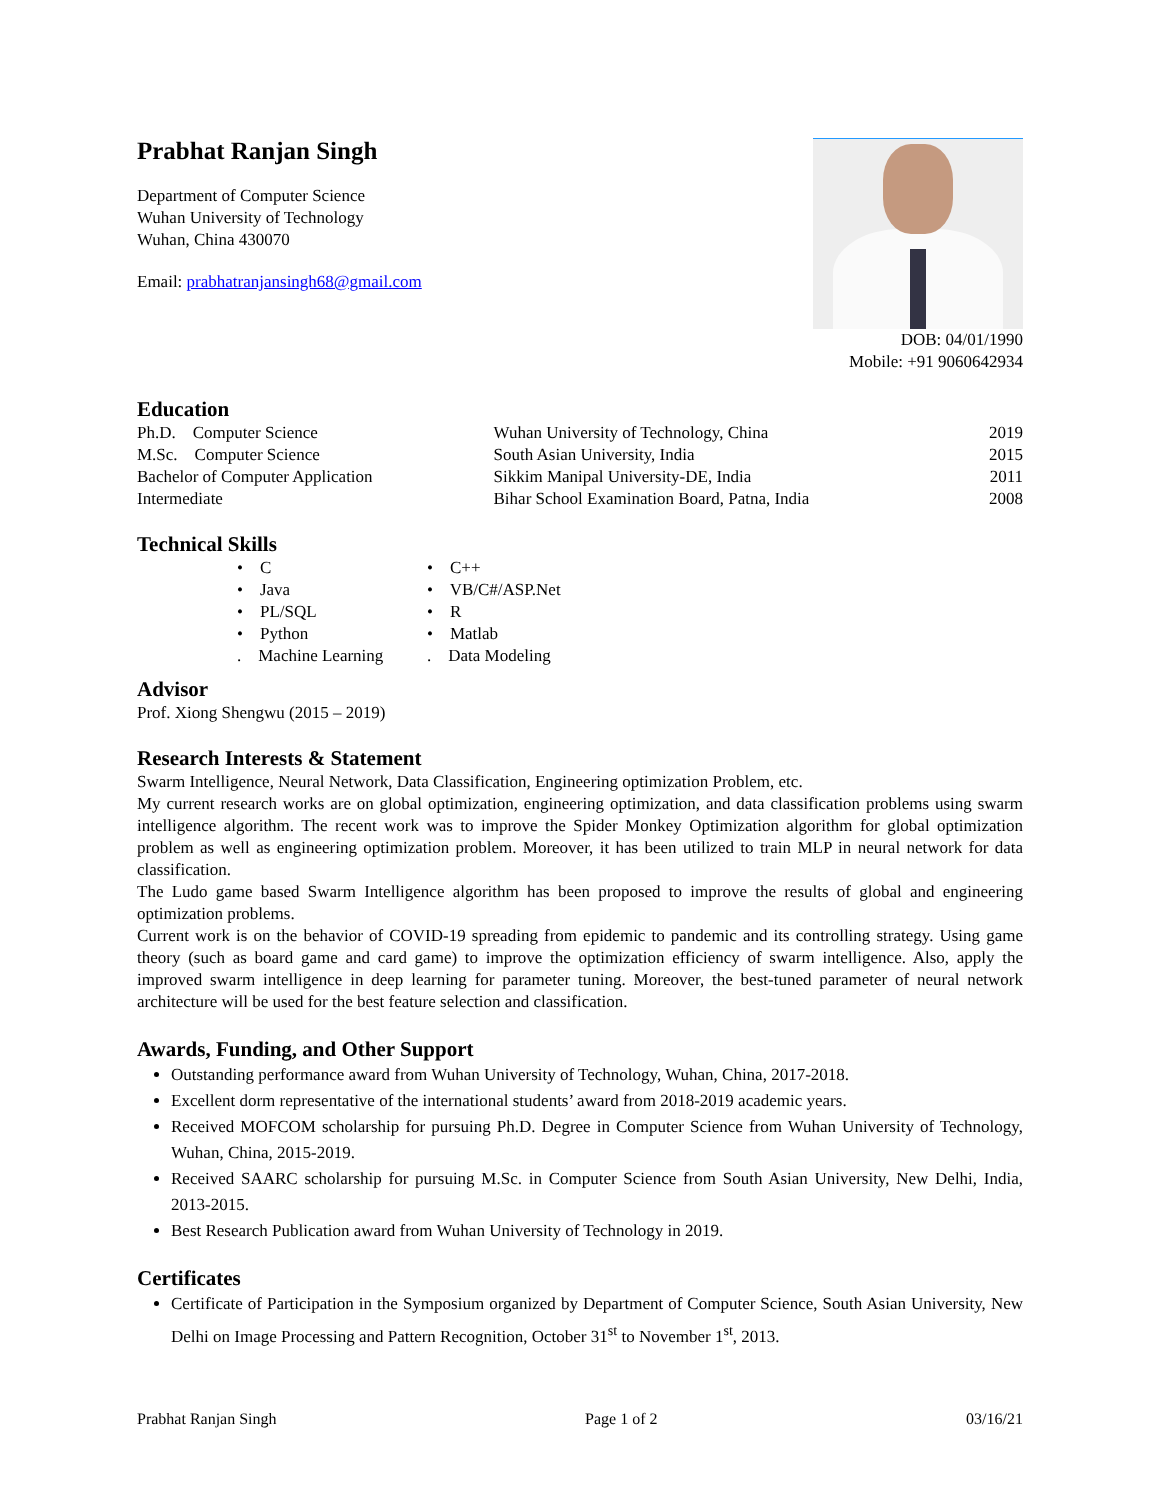Prabhat Ranjan Singh
Department of Computer Science
Wuhan University of Technology
Wuhan, China 430070
Email: prabhatranjansingh68@gmail.com
DOB: 04/01/1990
Mobile: +91 9060642934
Education
| Ph.D. Computer Science | Wuhan University of Technology, China | 2019 |
| M.Sc. Computer Science | South Asian University, India | 2015 |
| Bachelor of Computer Application | Sikkim Manipal University-DE, India | 2011 |
| Intermediate | Bihar School Examination Board, Patna, India | 2008 |
Technical Skills
| • C | • C++ |
| • Java | • VB/C#/ASP.Net |
| • PL/SQL | • R |
| • Python | • Matlab |
| . Machine Learning | . Data Modeling |
Advisor
Prof. Xiong Shengwu (2015 – 2019)
Research Interests & Statement
Swarm Intelligence, Neural Network, Data Classification, Engineering optimization Problem, etc.
My current research works are on global optimization, engineering optimization, and data classification problems using swarm intelligence algorithm. The recent work was to improve the Spider Monkey Optimization algorithm for global optimization problem as well as engineering optimization problem. Moreover, it has been utilized to train MLP in neural network for data classification.
The Ludo game based Swarm Intelligence algorithm has been proposed to improve the results of global and engineering optimization problems.
Current work is on the behavior of COVID-19 spreading from epidemic to pandemic and its controlling strategy. Using game theory (such as board game and card game) to improve the optimization efficiency of swarm intelligence. Also, apply the improved swarm intelligence in deep learning for parameter tuning. Moreover, the best-tuned parameter of neural network architecture will be used for the best feature selection and classification.
Awards, Funding, and Other Support
Outstanding performance award from Wuhan University of Technology, Wuhan, China, 2017-2018.
Excellent dorm representative of the international students’ award from 2018-2019 academic years.
Received MOFCOM scholarship for pursuing Ph.D. Degree in Computer Science from Wuhan University of Technology, Wuhan, China, 2015-2019.
Received SAARC scholarship for pursuing M.Sc. in Computer Science from South Asian University, New Delhi, India, 2013-2015.
Best Research Publication award from Wuhan University of Technology in 2019.
Certificates
Certificate of Participation in the Symposium organized by Department of Computer Science, South Asian University, New Delhi on Image Processing and Pattern Recognition, October 31<sup>st</sup> to November 1<sup>st</sup>, 2013.
Prabhat Ranjan Singh Page 1 of 2 03/16/21